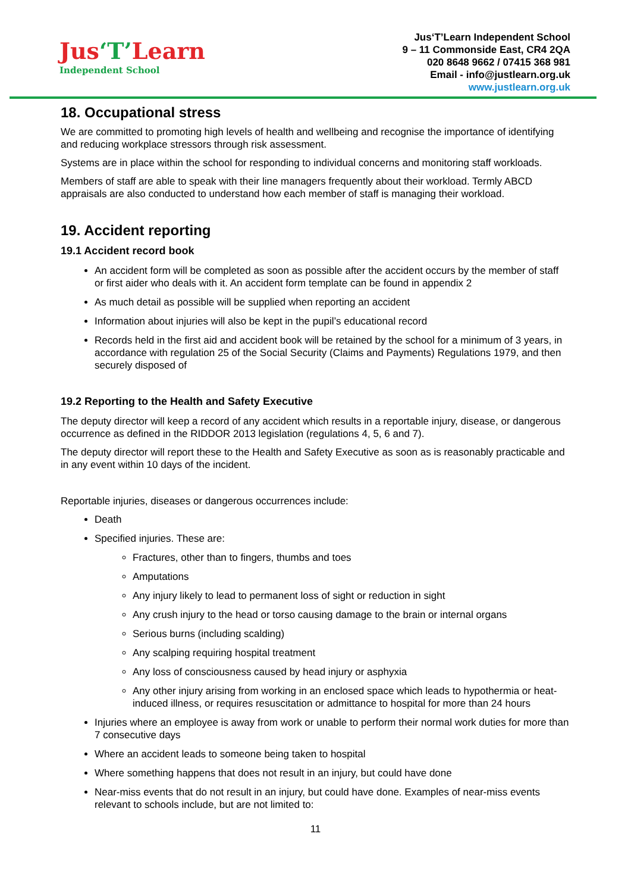Jus‘T’Learn
Independent School
Jus‘T’Learn Independent School
9 – 11 Commonside East, CR4 2QA
020 8648 9662 / 07415 368 981
Email - info@justlearn.org.uk
www.justlearn.org.uk
18. Occupational stress
We are committed to promoting high levels of health and wellbeing and recognise the importance of identifying and reducing workplace stressors through risk assessment.
Systems are in place within the school for responding to individual concerns and monitoring staff workloads.
Members of staff are able to speak with their line managers frequently about their workload. Termly ABCD appraisals are also conducted to understand how each member of staff is managing their workload.
19. Accident reporting
19.1 Accident record book
An accident form will be completed as soon as possible after the accident occurs by the member of staff or first aider who deals with it. An accident form template can be found in appendix 2
As much detail as possible will be supplied when reporting an accident
Information about injuries will also be kept in the pupil’s educational record
Records held in the first aid and accident book will be retained by the school for a minimum of 3 years, in accordance with regulation 25 of the Social Security (Claims and Payments) Regulations 1979, and then securely disposed of
19.2 Reporting to the Health and Safety Executive
The deputy director will keep a record of any accident which results in a reportable injury, disease, or dangerous occurrence as defined in the RIDDOR 2013 legislation (regulations 4, 5, 6 and 7).
The deputy director will report these to the Health and Safety Executive as soon as is reasonably practicable and in any event within 10 days of the incident.
Reportable injuries, diseases or dangerous occurrences include:
Death
Specified injuries. These are:
Fractures, other than to fingers, thumbs and toes
Amputations
Any injury likely to lead to permanent loss of sight or reduction in sight
Any crush injury to the head or torso causing damage to the brain or internal organs
Serious burns (including scalding)
Any scalping requiring hospital treatment
Any loss of consciousness caused by head injury or asphyxia
Any other injury arising from working in an enclosed space which leads to hypothermia or heat-induced illness, or requires resuscitation or admittance to hospital for more than 24 hours
Injuries where an employee is away from work or unable to perform their normal work duties for more than 7 consecutive days
Where an accident leads to someone being taken to hospital
Where something happens that does not result in an injury, but could have done
Near-miss events that do not result in an injury, but could have done. Examples of near-miss events relevant to schools include, but are not limited to:
11